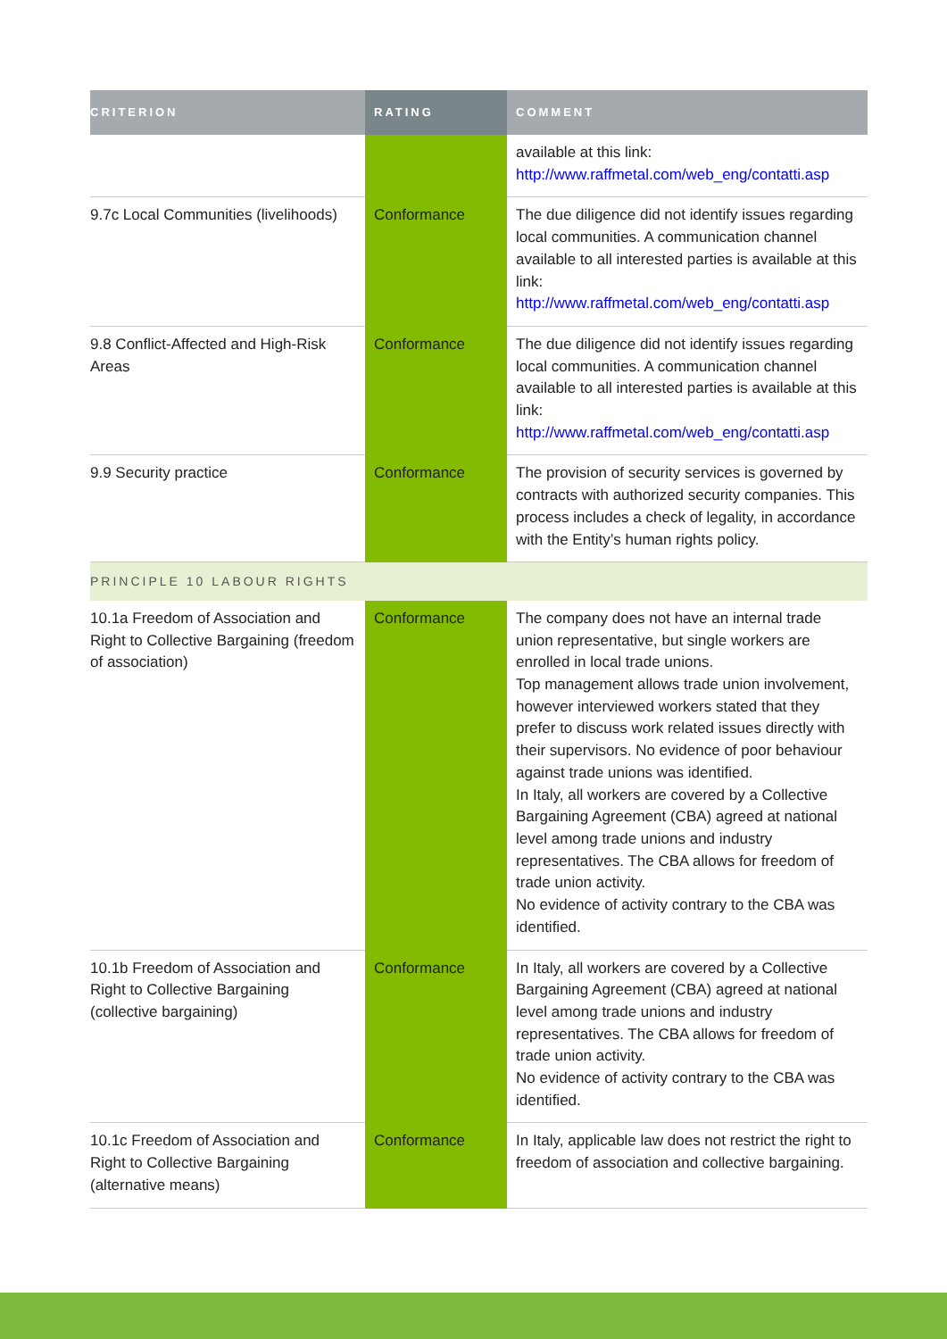| CRITERION | RATING | COMMENT |
| --- | --- | --- |
| | | available at this link: http://www.raffmetal.com/web_eng/contatti.asp |
| 9.7c Local Communities (livelihoods) | Conformance | The due diligence did not identify issues regarding local communities. A communication channel available to all interested parties is available at this link: http://www.raffmetal.com/web_eng/contatti.asp |
| 9.8 Conflict-Affected and High-Risk Areas | Conformance | The due diligence did not identify issues regarding local communities. A communication channel available to all interested parties is available at this link: http://www.raffmetal.com/web_eng/contatti.asp |
| 9.9 Security practice | Conformance | The provision of security services is governed by contracts with authorized security companies. This process includes a check of legality, in accordance with the Entity’s human rights policy. |
| PRINCIPLE 10 LABOUR RIGHTS | | |
| 10.1a Freedom of Association and Right to Collective Bargaining (freedom of association) | Conformance | The company does not have an internal trade union representative, but single workers are enrolled in local trade unions. Top management allows trade union involvement, however interviewed workers stated that they prefer to discuss work related issues directly with their supervisors. No evidence of poor behaviour against trade unions was identified. In Italy, all workers are covered by a Collective Bargaining Agreement (CBA) agreed at national level among trade unions and industry representatives. The CBA allows for freedom of trade union activity. No evidence of activity contrary to the CBA was identified. |
| 10.1b Freedom of Association and Right to Collective Bargaining (collective bargaining) | Conformance | In Italy, all workers are covered by a Collective Bargaining Agreement (CBA) agreed at national level among trade unions and industry representatives. The CBA allows for freedom of trade union activity. No evidence of activity contrary to the CBA was identified. |
| 10.1c Freedom of Association and Right to Collective Bargaining (alternative means) | Conformance | In Italy, applicable law does not restrict the right to freedom of association and collective bargaining. |